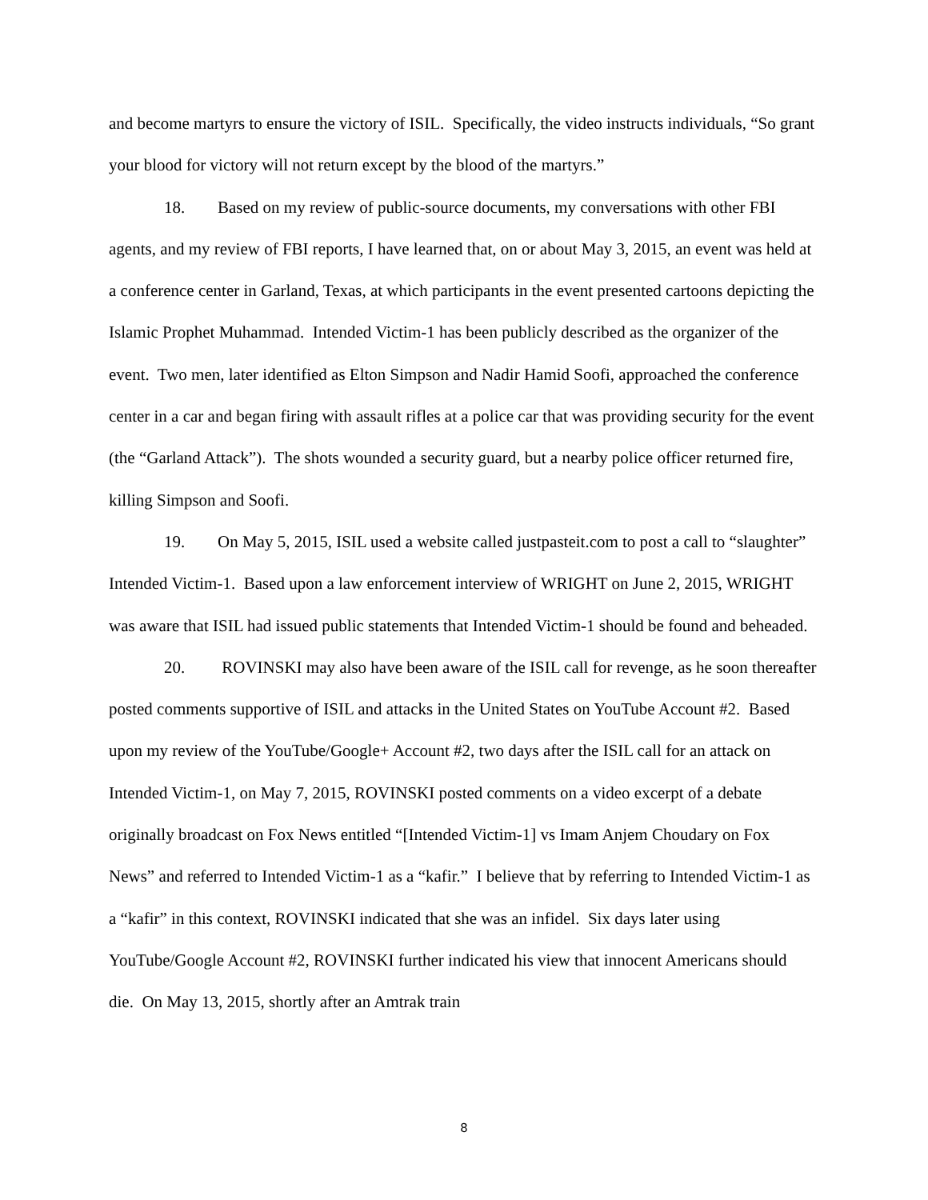and become martyrs to ensure the victory of ISIL. Specifically, the video instructs individuals, “So grant your blood for victory will not return except by the blood of the martyrs.”
18. Based on my review of public-source documents, my conversations with other FBI agents, and my review of FBI reports, I have learned that, on or about May 3, 2015, an event was held at a conference center in Garland, Texas, at which participants in the event presented cartoons depicting the Islamic Prophet Muhammad. Intended Victim-1 has been publicly described as the organizer of the event. Two men, later identified as Elton Simpson and Nadir Hamid Soofi, approached the conference center in a car and began firing with assault rifles at a police car that was providing security for the event (the “Garland Attack”). The shots wounded a security guard, but a nearby police officer returned fire, killing Simpson and Soofi.
19. On May 5, 2015, ISIL used a website called justpasteit.com to post a call to “slaughter” Intended Victim-1. Based upon a law enforcement interview of WRIGHT on June 2, 2015, WRIGHT was aware that ISIL had issued public statements that Intended Victim-1 should be found and beheaded.
20. ROVINSKI may also have been aware of the ISIL call for revenge, as he soon thereafter posted comments supportive of ISIL and attacks in the United States on YouTube Account #2. Based upon my review of the YouTube/Google+ Account #2, two days after the ISIL call for an attack on Intended Victim-1, on May 7, 2015, ROVINSKI posted comments on a video excerpt of a debate originally broadcast on Fox News entitled “[Intended Victim-1] vs Imam Anjem Choudary on Fox News” and referred to Intended Victim-1 as a “kafir.” I believe that by referring to Intended Victim-1 as a “kafir” in this context, ROVINSKI indicated that she was an infidel. Six days later using YouTube/Google Account #2, ROVINSKI further indicated his view that innocent Americans should die. On May 13, 2015, shortly after an Amtrak train
8